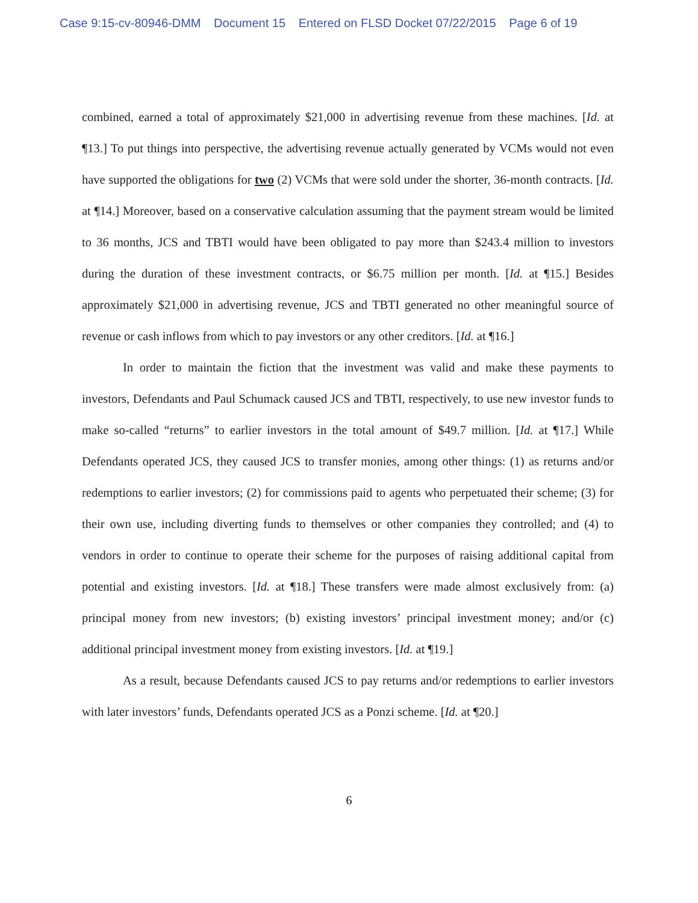Case 9:15-cv-80946-DMM Document 15 Entered on FLSD Docket 07/22/2015 Page 6 of 19
combined, earned a total of approximately $21,000 in advertising revenue from these machines. [Id. at ¶13.] To put things into perspective, the advertising revenue actually generated by VCMs would not even have supported the obligations for two (2) VCMs that were sold under the shorter, 36-month contracts. [Id. at ¶14.] Moreover, based on a conservative calculation assuming that the payment stream would be limited to 36 months, JCS and TBTI would have been obligated to pay more than $243.4 million to investors during the duration of these investment contracts, or $6.75 million per month. [Id. at ¶15.] Besides approximately $21,000 in advertising revenue, JCS and TBTI generated no other meaningful source of revenue or cash inflows from which to pay investors or any other creditors. [Id. at ¶16.]
In order to maintain the fiction that the investment was valid and make these payments to investors, Defendants and Paul Schumack caused JCS and TBTI, respectively, to use new investor funds to make so-called “returns” to earlier investors in the total amount of $49.7 million. [Id. at ¶17.] While Defendants operated JCS, they caused JCS to transfer monies, among other things: (1) as returns and/or redemptions to earlier investors; (2) for commissions paid to agents who perpetuated their scheme; (3) for their own use, including diverting funds to themselves or other companies they controlled; and (4) to vendors in order to continue to operate their scheme for the purposes of raising additional capital from potential and existing investors. [Id. at ¶18.] These transfers were made almost exclusively from: (a) principal money from new investors; (b) existing investors’ principal investment money; and/or (c) additional principal investment money from existing investors. [Id. at ¶19.]
As a result, because Defendants caused JCS to pay returns and/or redemptions to earlier investors with later investors’ funds, Defendants operated JCS as a Ponzi scheme. [Id. at ¶20.]
6